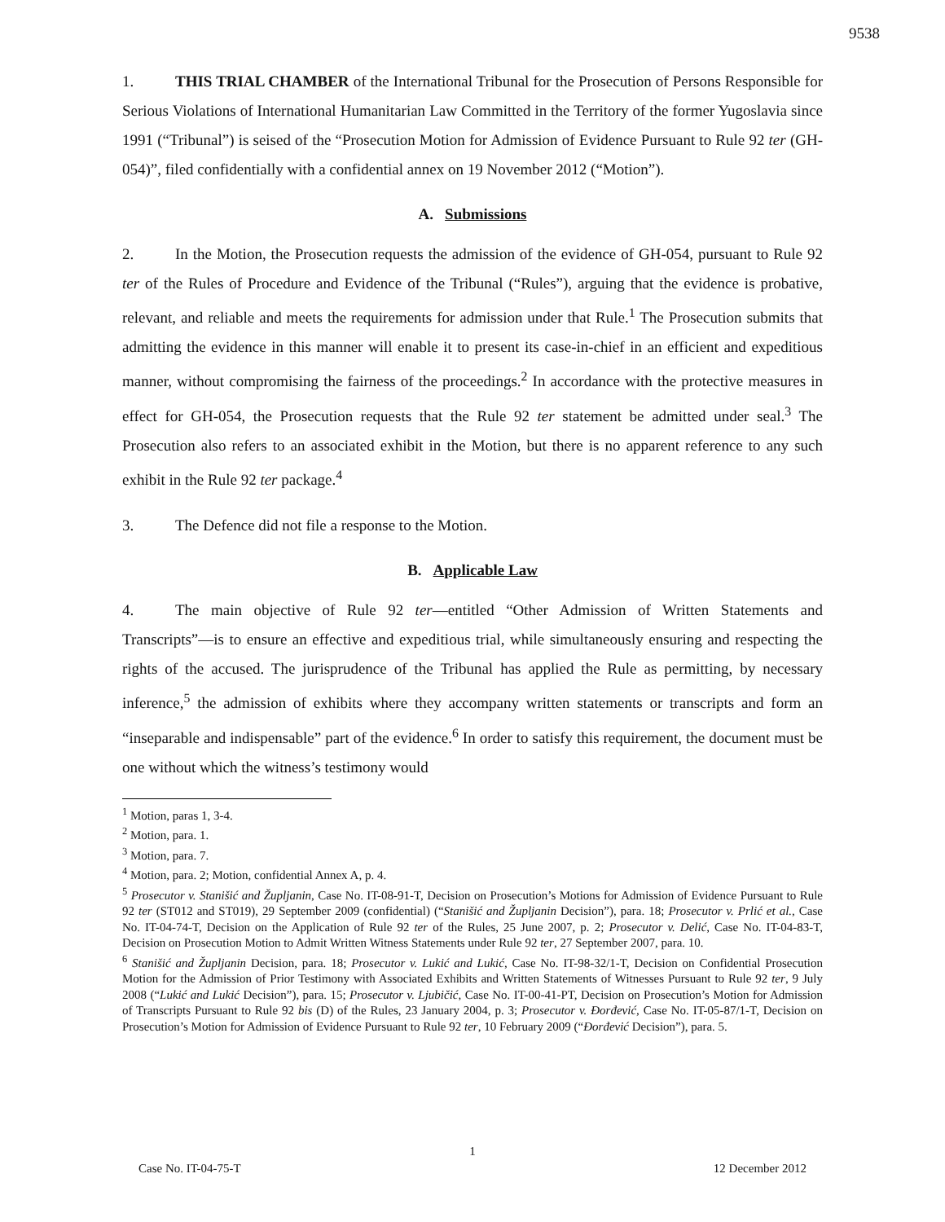9538
1. THIS TRIAL CHAMBER of the International Tribunal for the Prosecution of Persons Responsible for Serious Violations of International Humanitarian Law Committed in the Territory of the former Yugoslavia since 1991 (“Tribunal”) is seised of the “Prosecution Motion for Admission of Evidence Pursuant to Rule 92 ter (GH-054)”, filed confidentially with a confidential annex on 19 November 2012 (“Motion”).
A. Submissions
2. In the Motion, the Prosecution requests the admission of the evidence of GH-054, pursuant to Rule 92 ter of the Rules of Procedure and Evidence of the Tribunal (“Rules”), arguing that the evidence is probative, relevant, and reliable and meets the requirements for admission under that Rule.<sup>1</sup> The Prosecution submits that admitting the evidence in this manner will enable it to present its case-in-chief in an efficient and expeditious manner, without compromising the fairness of the proceedings.<sup>2</sup> In accordance with the protective measures in effect for GH-054, the Prosecution requests that the Rule 92 ter statement be admitted under seal.<sup>3</sup> The Prosecution also refers to an associated exhibit in the Motion, but there is no apparent reference to any such exhibit in the Rule 92 ter package.<sup>4</sup>
3. The Defence did not file a response to the Motion.
B. Applicable Law
4. The main objective of Rule 92 ter—entitled “Other Admission of Written Statements and Transcripts”—is to ensure an effective and expeditious trial, while simultaneously ensuring and respecting the rights of the accused. The jurisprudence of the Tribunal has applied the Rule as permitting, by necessary inference,<sup>5</sup> the admission of exhibits where they accompany written statements or transcripts and form an “inseparable and indispensable” part of the evidence.<sup>6</sup> In order to satisfy this requirement, the document must be one without which the witness’s testimony would
<sup>1</sup> Motion, paras 1, 3-4.
<sup>2</sup> Motion, para. 1.
<sup>3</sup> Motion, para. 7.
<sup>4</sup> Motion, para. 2; Motion, confidential Annex A, p. 4.
<sup>5</sup> Prosecutor v. Stanišić and Župljanin, Case No. IT-08-91-T, Decision on Prosecution’s Motions for Admission of Evidence Pursuant to Rule 92 ter (ST012 and ST019), 29 September 2009 (confidential) (“Stanišić and Župljanin Decision”), para. 18; Prosecutor v. Prlić et al., Case No. IT-04-74-T, Decision on the Application of Rule 92 ter of the Rules, 25 June 2007, p. 2; Prosecutor v. Delić, Case No. IT-04-83-T, Decision on Prosecution Motion to Admit Written Witness Statements under Rule 92 ter, 27 September 2007, para. 10.
<sup>6</sup> Stanišić and Župljanin Decision, para. 18; Prosecutor v. Lukić and Lukić, Case No. IT-98-32/1-T, Decision on Confidential Prosecution Motion for the Admission of Prior Testimony with Associated Exhibits and Written Statements of Witnesses Pursuant to Rule 92 ter, 9 July 2008 (“Lukić and Lukić Decision”), para. 15; Prosecutor v. Ljubičić, Case No. IT-00-41-PT, Decision on Prosecution’s Motion for Admission of Transcripts Pursuant to Rule 92 bis (D) of the Rules, 23 January 2004, p. 3; Prosecutor v. Đorđević, Case No. IT-05-87/1-T, Decision on Prosecution’s Motion for Admission of Evidence Pursuant to Rule 92 ter, 10 February 2009 (“Đorđević Decision”), para. 5.
1
Case No. IT-04-75-T 12 December 2012